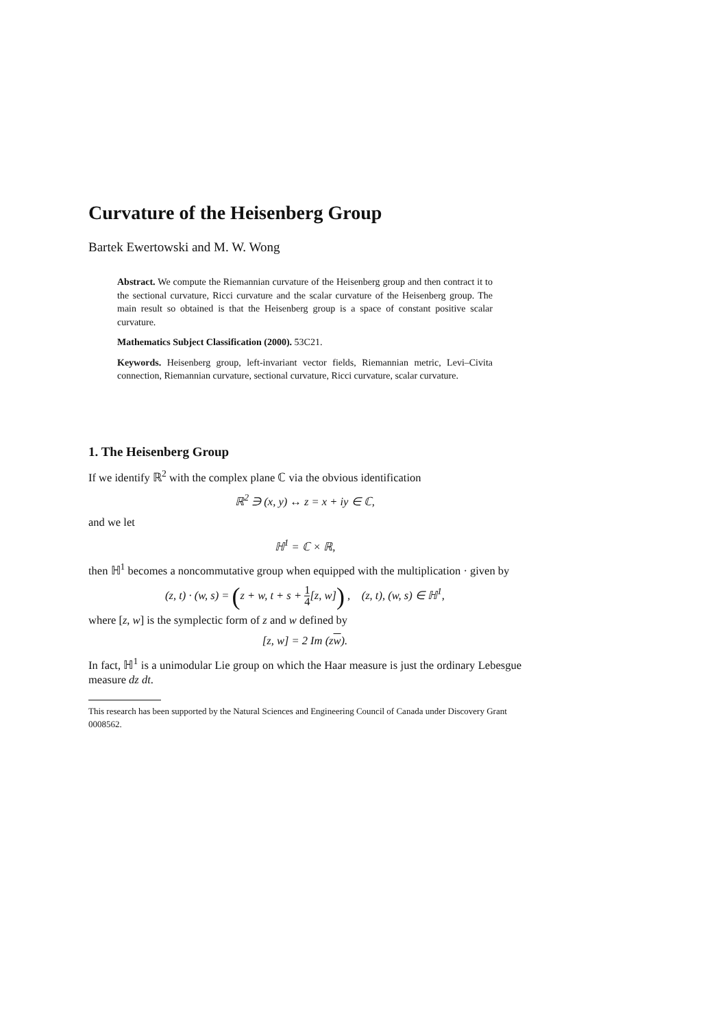Curvature of the Heisenberg Group
Bartek Ewertowski and M. W. Wong
Abstract. We compute the Riemannian curvature of the Heisenberg group and then contract it to the sectional curvature, Ricci curvature and the scalar curvature of the Heisenberg group. The main result so obtained is that the Heisenberg group is a space of constant positive scalar curvature.
Mathematics Subject Classification (2000). 53C21.
Keywords. Heisenberg group, left-invariant vector fields, Riemannian metric, Levi–Civita connection, Riemannian curvature, sectional curvature, Ricci curvature, scalar curvature.
1. The Heisenberg Group
If we identify ℝ<sup>2</sup> with the complex plane ℂ via the obvious identification
ℝ<sup>2</sup> ∋ (x, y) ↔ z = x + iy ∈ ℂ,
and we let
ℍ<sup>1</sup> = ℂ × ℝ,
then ℍ<sup>1</sup> becomes a noncommutative group when equipped with the multiplication · given by
(z, t) · (w, s) = (z + w, t + s + 1 4[z, w]) , (z, t), (w, s) ∈ ℍ<sup>1</sup>,
where [z, w] is the symplectic form of z and w defined by
[z, w] = 2 Im (zw).
In fact, ℍ<sup>1</sup> is a unimodular Lie group on which the Haar measure is just the ordinary Lebesgue measure dz dt.
This research has been supported by the Natural Sciences and Engineering Council of Canada under Discovery Grant 0008562.